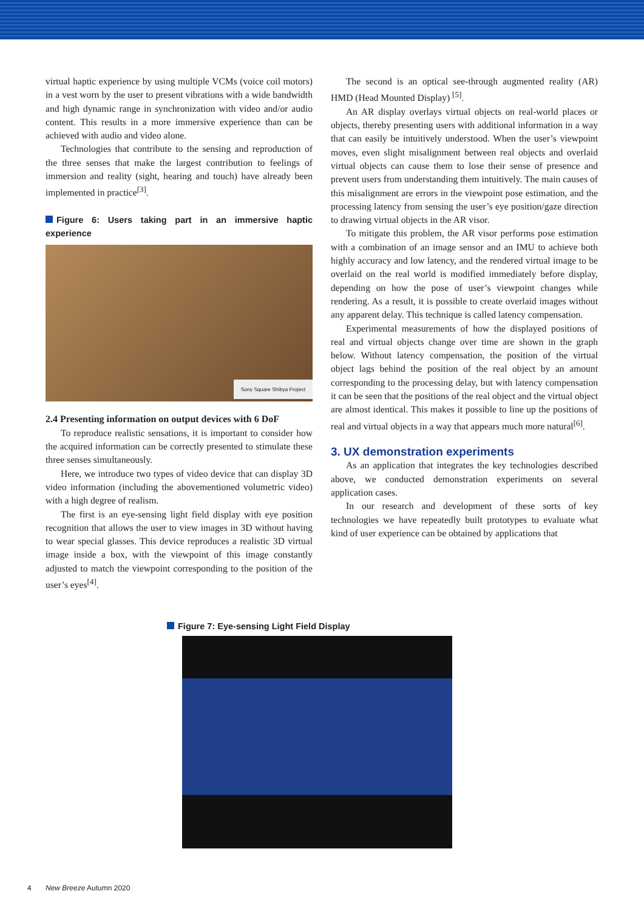virtual haptic experience by using multiple VCMs (voice coil motors) in a vest worn by the user to present vibrations with a wide bandwidth and high dynamic range in synchronization with video and/or audio content. This results in a more immersive experience than can be achieved with audio and video alone.
Technologies that contribute to the sensing and reproduction of the three senses that make the largest contribution to feelings of immersion and reality (sight, hearing and touch) have already been implemented in practice<sup>[3]</sup>.
Figure 6: Users taking part in an immersive haptic experience
Sony Square Shibya Project
2.4 Presenting information on output devices with 6 DoF
To reproduce realistic sensations, it is important to consider how the acquired information can be correctly presented to stimulate these three senses simultaneously.
Here, we introduce two types of video device that can display 3D video information (including the abovementioned volumetric video) with a high degree of realism.
The first is an eye-sensing light field display with eye position recognition that allows the user to view images in 3D without having to wear special glasses. This device reproduces a realistic 3D virtual image inside a box, with the viewpoint of this image constantly adjusted to match the viewpoint corresponding to the position of the user’s eyes<sup>[4]</sup>.
The second is an optical see-through augmented reality (AR) HMD (Head Mounted Display) <sup>[5]</sup>.
An AR display overlays virtual objects on real-world places or objects, thereby presenting users with additional information in a way that can easily be intuitively understood. When the user’s viewpoint moves, even slight misalignment between real objects and overlaid virtual objects can cause them to lose their sense of presence and prevent users from understanding them intuitively. The main causes of this misalignment are errors in the viewpoint pose estimation, and the processing latency from sensing the user’s eye position/gaze direction to drawing virtual objects in the AR visor.
To mitigate this problem, the AR visor performs pose estimation with a combination of an image sensor and an IMU to achieve both highly accuracy and low latency, and the rendered virtual image to be overlaid on the real world is modified immediately before display, depending on how the pose of user’s viewpoint changes while rendering. As a result, it is possible to create overlaid images without any apparent delay. This technique is called latency compensation.
Experimental measurements of how the displayed positions of real and virtual objects change over time are shown in the graph below. Without latency compensation, the position of the virtual object lags behind the position of the real object by an amount corresponding to the processing delay, but with latency compensation it can be seen that the positions of the real object and the virtual object are almost identical. This makes it possible to line up the positions of real and virtual objects in a way that appears much more natural<sup>[6]</sup>.
3. UX demonstration experiments
As an application that integrates the key technologies described above, we conducted demonstration experiments on several application cases.
In our research and development of these sorts of key technologies we have repeatedly built prototypes to evaluate what kind of user experience can be obtained by applications that
Figure 7: Eye-sensing Light Field Display
4 New Breeze Autumn 2020